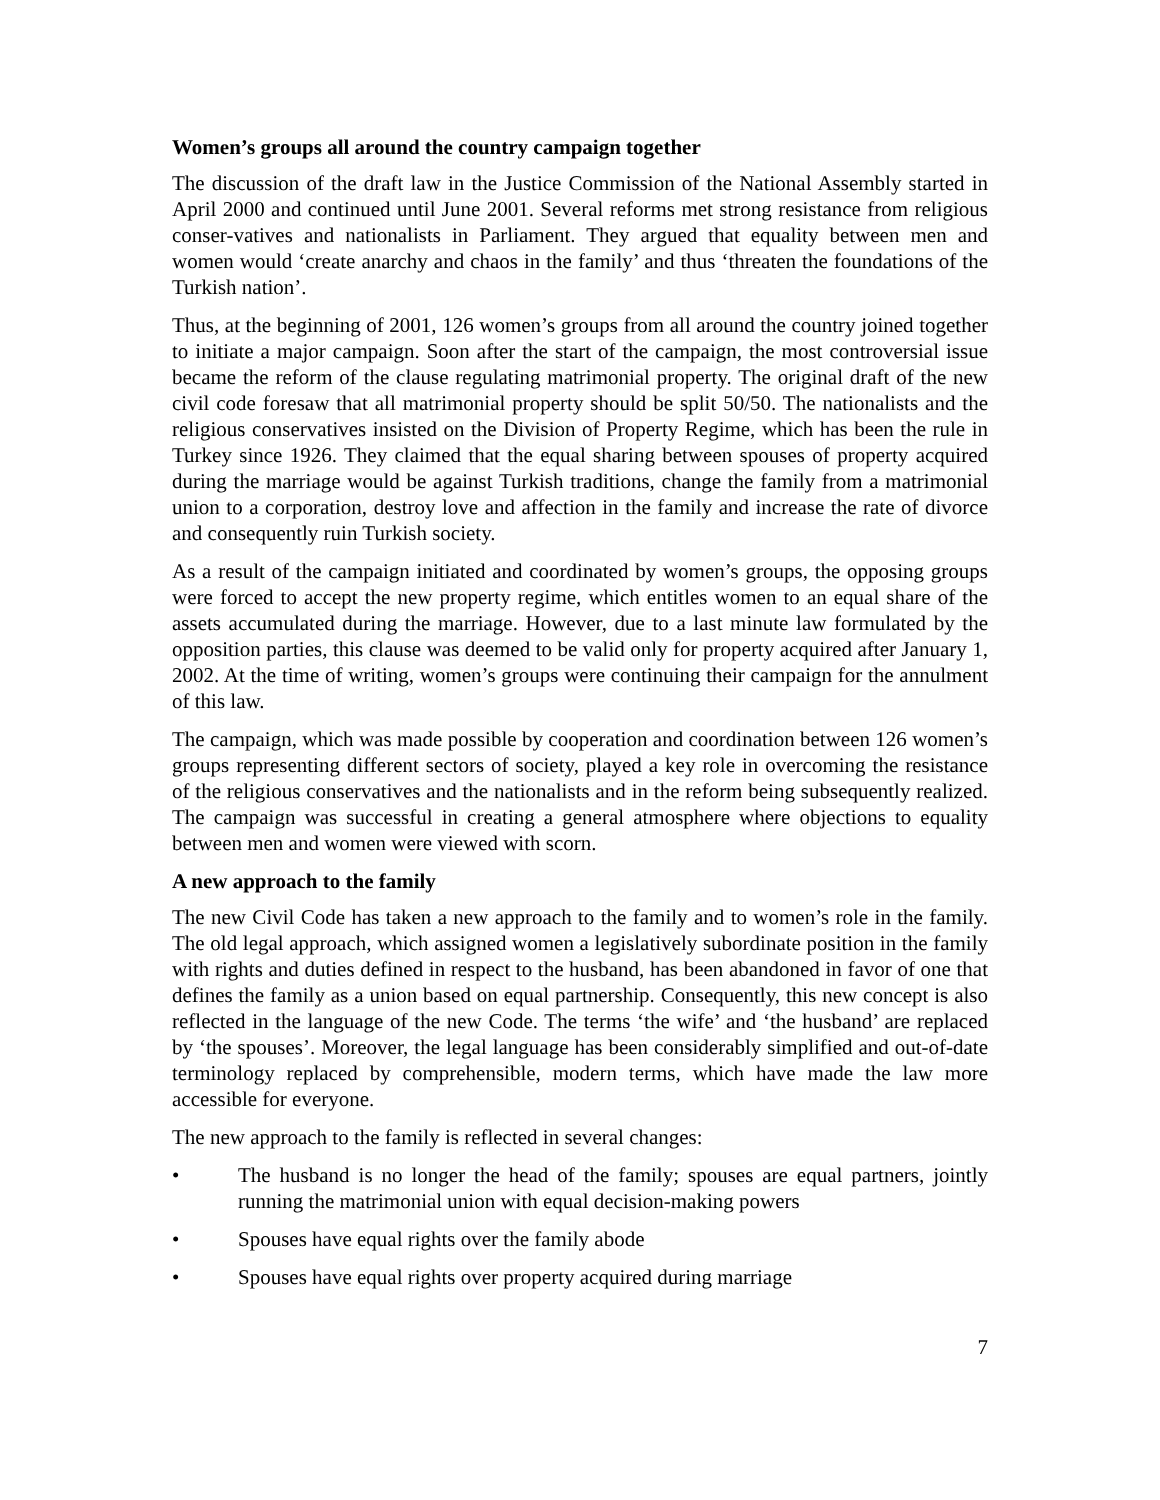Women’s groups all around the country campaign together
The discussion of the draft law in the Justice Commission of the National Assembly started in April 2000 and continued until June 2001. Several reforms met strong resistance from religious conser-vatives and nationalists in Parliament. They argued that equality between men and women would ‘create anarchy and chaos in the family’ and thus ‘threaten the foundations of the Turkish nation’.
Thus, at the beginning of 2001, 126 women’s groups from all around the country joined together to initiate a major campaign. Soon after the start of the campaign, the most controversial issue became the reform of the clause regulating matrimonial property. The original draft of the new civil code foresaw that all matrimonial property should be split 50/50. The nationalists and the religious conservatives insisted on the Division of Property Regime, which has been the rule in Turkey since 1926. They claimed that the equal sharing between spouses of property acquired during the marriage would be against Turkish traditions, change the family from a matrimonial union to a corporation, destroy love and affection in the family and increase the rate of divorce and consequently ruin Turkish society.
As a result of the campaign initiated and coordinated by women’s groups, the opposing groups were forced to accept the new property regime, which entitles women to an equal share of the assets accumulated during the marriage. However, due to a last minute law formulated by the opposition parties, this clause was deemed to be valid only for property acquired after January 1, 2002. At the time of writing, women’s groups were continuing their campaign for the annulment of this law.
The campaign, which was made possible by cooperation and coordination between 126 women’s groups representing different sectors of society, played a key role in overcoming the resistance of the religious conservatives and the nationalists and in the reform being subsequently realized. The campaign was successful in creating a general atmosphere where objections to equality between men and women were viewed with scorn.
A new approach to the family
The new Civil Code has taken a new approach to the family and to women’s role in the family. The old legal approach, which assigned women a legislatively subordinate position in the family with rights and duties defined in respect to the husband, has been abandoned in favor of one that defines the family as a union based on equal partnership. Consequently, this new concept is also reflected in the language of the new Code. The terms ‘the wife’ and ‘the husband’ are replaced by ‘the spouses’. Moreover, the legal language has been considerably simplified and out-of-date terminology replaced by comprehensible, modern terms, which have made the law more accessible for everyone.
The new approach to the family is reflected in several changes:
• The husband is no longer the head of the family; spouses are equal partners, jointly running the matrimonial union with equal decision-making powers
• Spouses have equal rights over the family abode
• Spouses have equal rights over property acquired during marriage
7